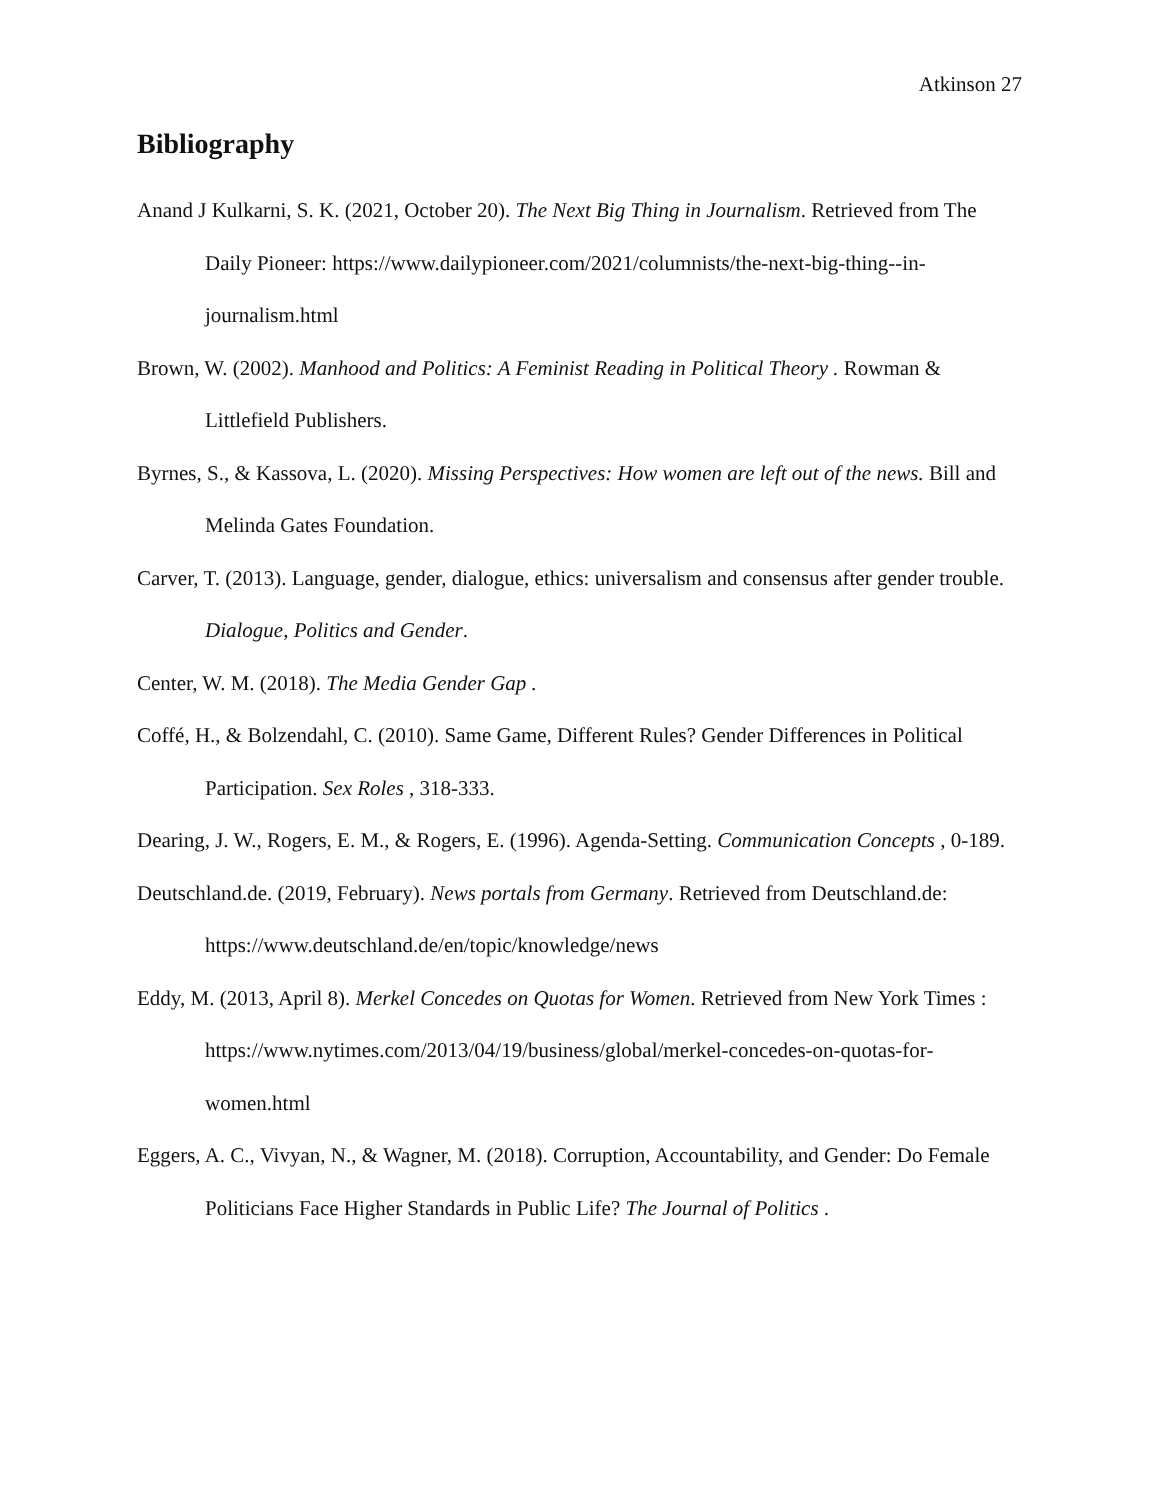Atkinson 27
Bibliography
Anand J Kulkarni, S. K. (2021, October 20). The Next Big Thing in Journalism. Retrieved from The Daily Pioneer: https://www.dailypioneer.com/2021/columnists/the-next-big-thing--in-journalism.html
Brown, W. (2002). Manhood and Politics: A Feminist Reading in Political Theory . Rowman & Littlefield Publishers.
Byrnes, S., & Kassova, L. (2020). Missing Perspectives: How women are left out of the news. Bill and Melinda Gates Foundation.
Carver, T. (2013). Language, gender, dialogue, ethics: universalism and consensus after gender trouble. Dialogue, Politics and Gender.
Center, W. M. (2018). The Media Gender Gap .
Coffé, H., & Bolzendahl, C. (2010). Same Game, Different Rules? Gender Differences in Political Participation. Sex Roles , 318-333.
Dearing, J. W., Rogers, E. M., & Rogers, E. (1996). Agenda-Setting. Communication Concepts , 0-189.
Deutschland.de. (2019, February). News portals from Germany. Retrieved from Deutschland.de: https://www.deutschland.de/en/topic/knowledge/news
Eddy, M. (2013, April 8). Merkel Concedes on Quotas for Women. Retrieved from New York Times : https://www.nytimes.com/2013/04/19/business/global/merkel-concedes-on-quotas-for-women.html
Eggers, A. C., Vivyan, N., & Wagner, M. (2018). Corruption, Accountability, and Gender: Do Female Politicians Face Higher Standards in Public Life? The Journal of Politics .